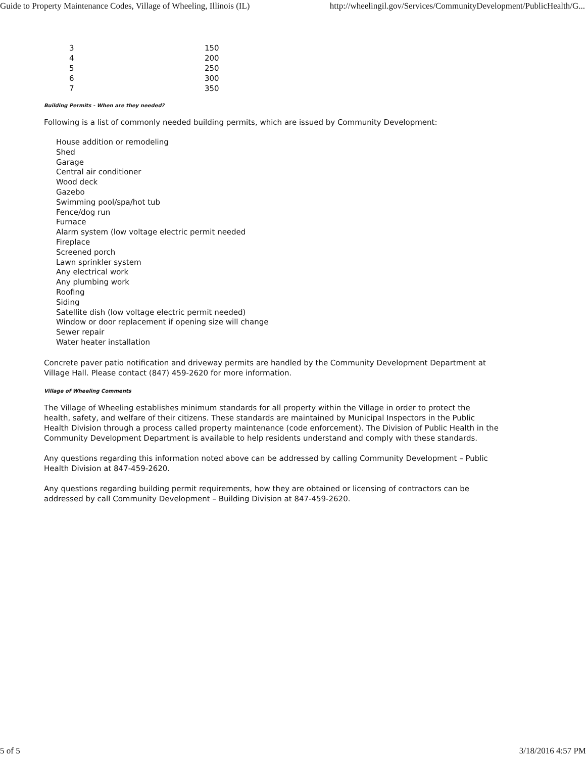Guide to Property Maintenance Codes, Village of Wheeling, Illinois (IL) http://wheelingil.gov/Services/CommunityDevelopment/PublicHealth/G...
| 3 | 150 |
| 4 | 200 |
| 5 | 250 |
| 6 | 300 |
| 7 | 350 |
Building Permits - When are they needed?
Following is a list of commonly needed building permits, which are issued by Community Development:
House addition or remodeling
Shed
Garage
Central air conditioner
Wood deck
Gazebo
Swimming pool/spa/hot tub
Fence/dog run
Furnace
Alarm system (low voltage electric permit needed
Fireplace
Screened porch
Lawn sprinkler system
Any electrical work
Any plumbing work
Roofing
Siding
Satellite dish (low voltage electric permit needed)
Window or door replacement if opening size will change
Sewer repair
Water heater installation
Concrete paver patio notification and driveway permits are handled by the Community Development Department at Village Hall. Please contact (847) 459-2620 for more information.
Village of Wheeling Comments
The Village of Wheeling establishes minimum standards for all property within the Village in order to protect the health, safety, and welfare of their citizens. These standards are maintained by Municipal Inspectors in the Public Health Division through a process called property maintenance (code enforcement). The Division of Public Health in the Community Development Department is available to help residents understand and comply with these standards.
Any questions regarding this information noted above can be addressed by calling Community Development – Public Health Division at 847-459-2620.
Any questions regarding building permit requirements, how they are obtained or licensing of contractors can be addressed by call Community Development – Building Division at 847-459-2620.
5 of 5 3/18/2016 4:57 PM